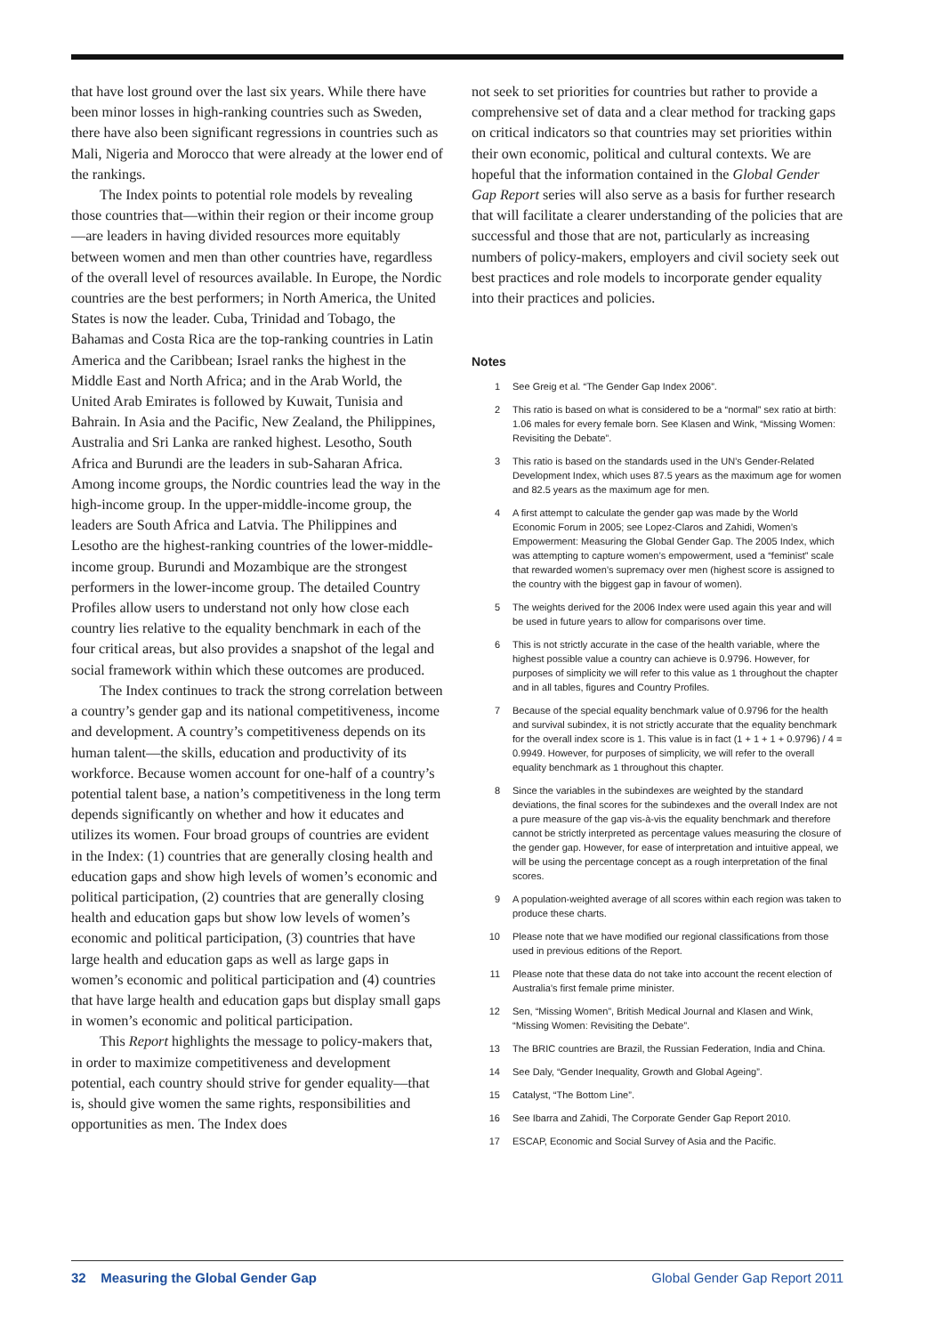that have lost ground over the last six years. While there have been minor losses in high-ranking countries such as Sweden, there have also been significant regressions in countries such as Mali, Nigeria and Morocco that were already at the lower end of the rankings.
The Index points to potential role models by revealing those countries that—within their region or their income group—are leaders in having divided resources more equitably between women and men than other countries have, regardless of the overall level of resources available. In Europe, the Nordic countries are the best performers; in North America, the United States is now the leader. Cuba, Trinidad and Tobago, the Bahamas and Costa Rica are the top-ranking countries in Latin America and the Caribbean; Israel ranks the highest in the Middle East and North Africa; and in the Arab World, the United Arab Emirates is followed by Kuwait, Tunisia and Bahrain. In Asia and the Pacific, New Zealand, the Philippines, Australia and Sri Lanka are ranked highest. Lesotho, South Africa and Burundi are the leaders in sub-Saharan Africa. Among income groups, the Nordic countries lead the way in the high-income group. In the upper-middle-income group, the leaders are South Africa and Latvia. The Philippines and Lesotho are the highest-ranking countries of the lower-middle-income group. Burundi and Mozambique are the strongest performers in the lower-income group. The detailed Country Profiles allow users to understand not only how close each country lies relative to the equality benchmark in each of the four critical areas, but also provides a snapshot of the legal and social framework within which these outcomes are produced.
The Index continues to track the strong correlation between a country’s gender gap and its national competitiveness, income and development. A country’s competitiveness depends on its human talent—the skills, education and productivity of its workforce. Because women account for one-half of a country’s potential talent base, a nation’s competitiveness in the long term depends significantly on whether and how it educates and utilizes its women. Four broad groups of countries are evident in the Index: (1) countries that are generally closing health and education gaps and show high levels of women’s economic and political participation, (2) countries that are generally closing health and education gaps but show low levels of women’s economic and political participation, (3) countries that have large health and education gaps as well as large gaps in women’s economic and political participation and (4) countries that have large health and education gaps but display small gaps in women’s economic and political participation.
This Report highlights the message to policy-makers that, in order to maximize competitiveness and development potential, each country should strive for gender equality—that is, should give women the same rights, responsibilities and opportunities as men. The Index does
not seek to set priorities for countries but rather to provide a comprehensive set of data and a clear method for tracking gaps on critical indicators so that countries may set priorities within their own economic, political and cultural contexts. We are hopeful that the information contained in the Global Gender Gap Report series will also serve as a basis for further research that will facilitate a clearer understanding of the policies that are successful and those that are not, particularly as increasing numbers of policy-makers, employers and civil society seek out best practices and role models to incorporate gender equality into their practices and policies.
Notes
1 See Greig et al. “The Gender Gap Index 2006”.
2 This ratio is based on what is considered to be a “normal” sex ratio at birth: 1.06 males for every female born. See Klasen and Wink, “Missing Women: Revisiting the Debate”.
3 This ratio is based on the standards used in the UN’s Gender-Related Development Index, which uses 87.5 years as the maximum age for women and 82.5 years as the maximum age for men.
4 A first attempt to calculate the gender gap was made by the World Economic Forum in 2005; see Lopez-Claros and Zahidi, Women’s Empowerment: Measuring the Global Gender Gap. The 2005 Index, which was attempting to capture women’s empowerment, used a “feminist” scale that rewarded women’s supremacy over men (highest score is assigned to the country with the biggest gap in favour of women).
5 The weights derived for the 2006 Index were used again this year and will be used in future years to allow for comparisons over time.
6 This is not strictly accurate in the case of the health variable, where the highest possible value a country can achieve is 0.9796. However, for purposes of simplicity we will refer to this value as 1 throughout the chapter and in all tables, figures and Country Profiles.
7 Because of the special equality benchmark value of 0.9796 for the health and survival subindex, it is not strictly accurate that the equality benchmark for the overall index score is 1. This value is in fact (1 + 1 + 1 + 0.9796) / 4 = 0.9949. However, for purposes of simplicity, we will refer to the overall equality benchmark as 1 throughout this chapter.
8 Since the variables in the subindexes are weighted by the standard deviations, the final scores for the subindexes and the overall Index are not a pure measure of the gap vis-à-vis the equality benchmark and therefore cannot be strictly interpreted as percentage values measuring the closure of the gender gap. However, for ease of interpretation and intuitive appeal, we will be using the percentage concept as a rough interpretation of the final scores.
9 A population-weighted average of all scores within each region was taken to produce these charts.
10 Please note that we have modified our regional classifications from those used in previous editions of the Report.
11 Please note that these data do not take into account the recent election of Australia’s first female prime minister.
12 Sen, “Missing Women”, British Medical Journal and Klasen and Wink, “Missing Women: Revisiting the Debate”.
13 The BRIC countries are Brazil, the Russian Federation, India and China.
14 See Daly, “Gender Inequality, Growth and Global Ageing”.
15 Catalyst, “The Bottom Line”.
16 See Ibarra and Zahidi, The Corporate Gender Gap Report 2010.
17 ESCAP, Economic and Social Survey of Asia and the Pacific.
32 Measuring the Global Gender Gap
Global Gender Gap Report 2011